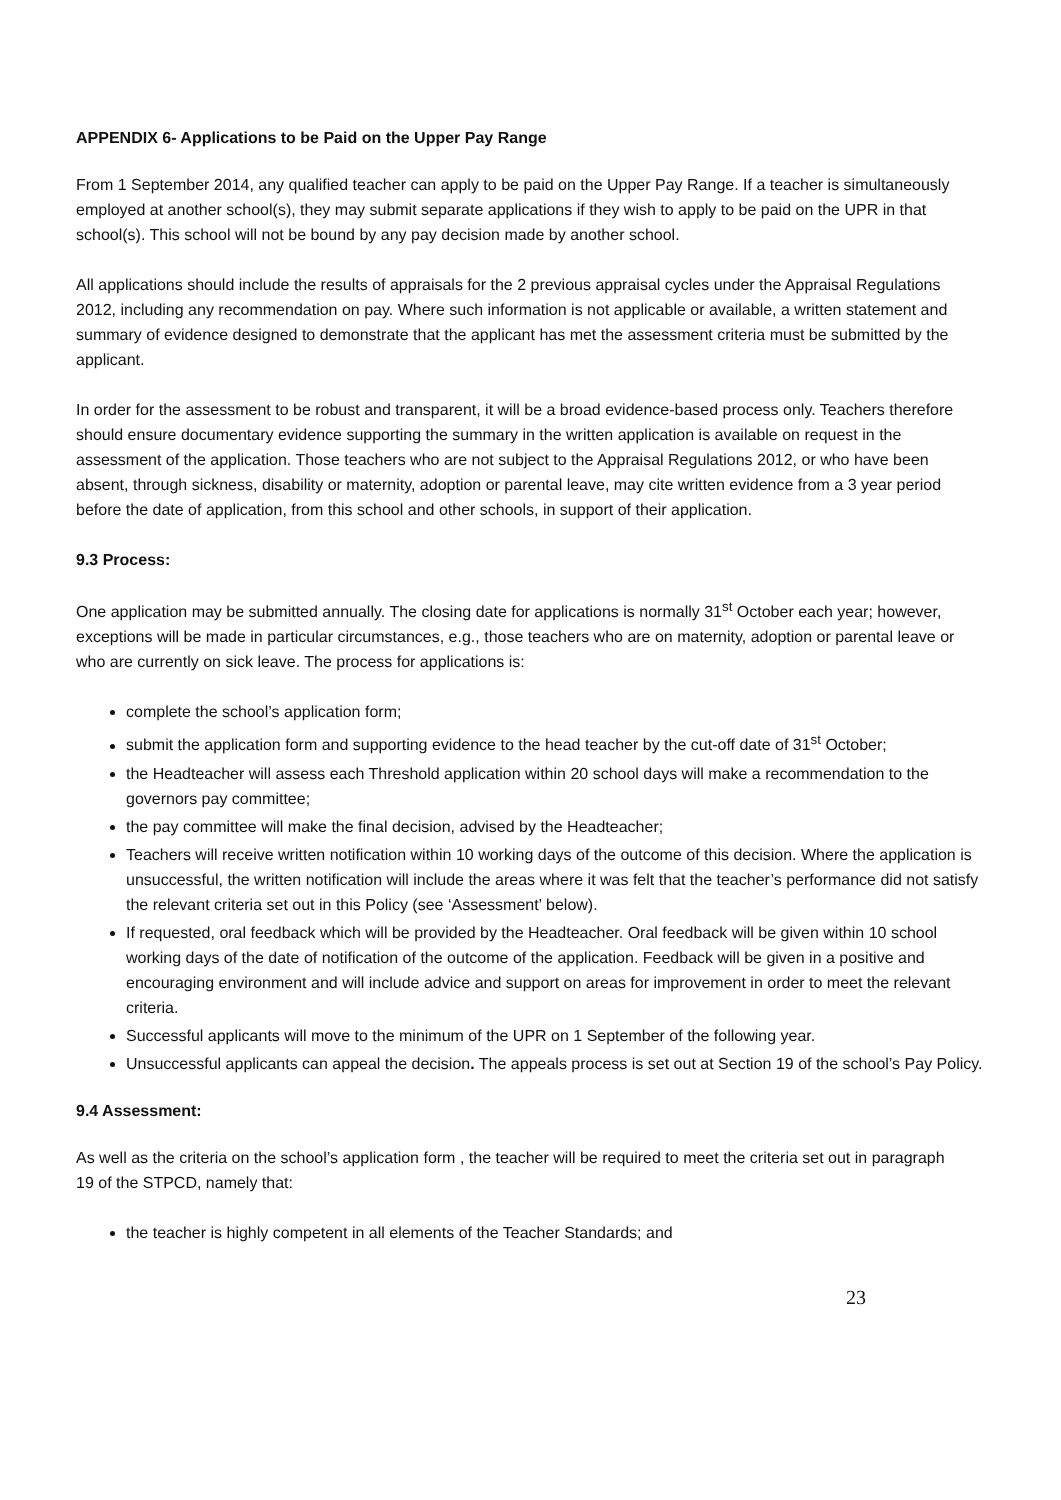APPENDIX 6- Applications to be Paid on the Upper Pay Range
From 1 September 2014, any qualified teacher can apply to be paid on the Upper Pay Range. If a teacher is simultaneously employed at another school(s), they may submit separate applications if they wish to apply to be paid on the UPR in that school(s). This school will not be bound by any pay decision made by another school.
All applications should include the results of appraisals for the 2 previous appraisal cycles under the Appraisal Regulations 2012, including any recommendation on pay. Where such information is not applicable or available, a written statement and summary of evidence designed to demonstrate that the applicant has met the assessment criteria must be submitted by the applicant.
In order for the assessment to be robust and transparent, it will be a broad evidence-based process only. Teachers therefore should ensure documentary evidence supporting the summary in the written application is available on request in the assessment of the application. Those teachers who are not subject to the Appraisal Regulations 2012, or who have been absent, through sickness, disability or maternity, adoption or parental leave, may cite written evidence from a 3 year period before the date of application, from this school and other schools, in support of their application.
9.3 Process:
One application may be submitted annually. The closing date for applications is normally 31<sup>st</sup> October each year; however, exceptions will be made in particular circumstances, e.g., those teachers who are on maternity, adoption or parental leave or who are currently on sick leave. The process for applications is:
complete the school’s application form;
submit the application form and supporting evidence to the head teacher by the cut-off date of 31<sup>st</sup> October;
the Headteacher will assess each Threshold application within 20 school days will make a recommendation to the governors pay committee;
the pay committee will make the final decision, advised by the Headteacher;
Teachers will receive written notification within 10 working days of the outcome of this decision. Where the application is unsuccessful, the written notification will include the areas where it was felt that the teacher’s performance did not satisfy the relevant criteria set out in this Policy (see ‘Assessment’ below).
If requested, oral feedback which will be provided by the Headteacher. Oral feedback will be given within 10 school working days of the date of notification of the outcome of the application. Feedback will be given in a positive and encouraging environment and will include advice and support on areas for improvement in order to meet the relevant criteria.
Successful applicants will move to the minimum of the UPR on 1 September of the following year.
Unsuccessful applicants can appeal the decision. The appeals process is set out at Section 19 of the school’s Pay Policy.
9.4 Assessment:
As well as the criteria on the school’s application form , the teacher will be required to meet the criteria set out in paragraph 19 of the STPCD, namely that:
the teacher is highly competent in all elements of the Teacher Standards; and
23